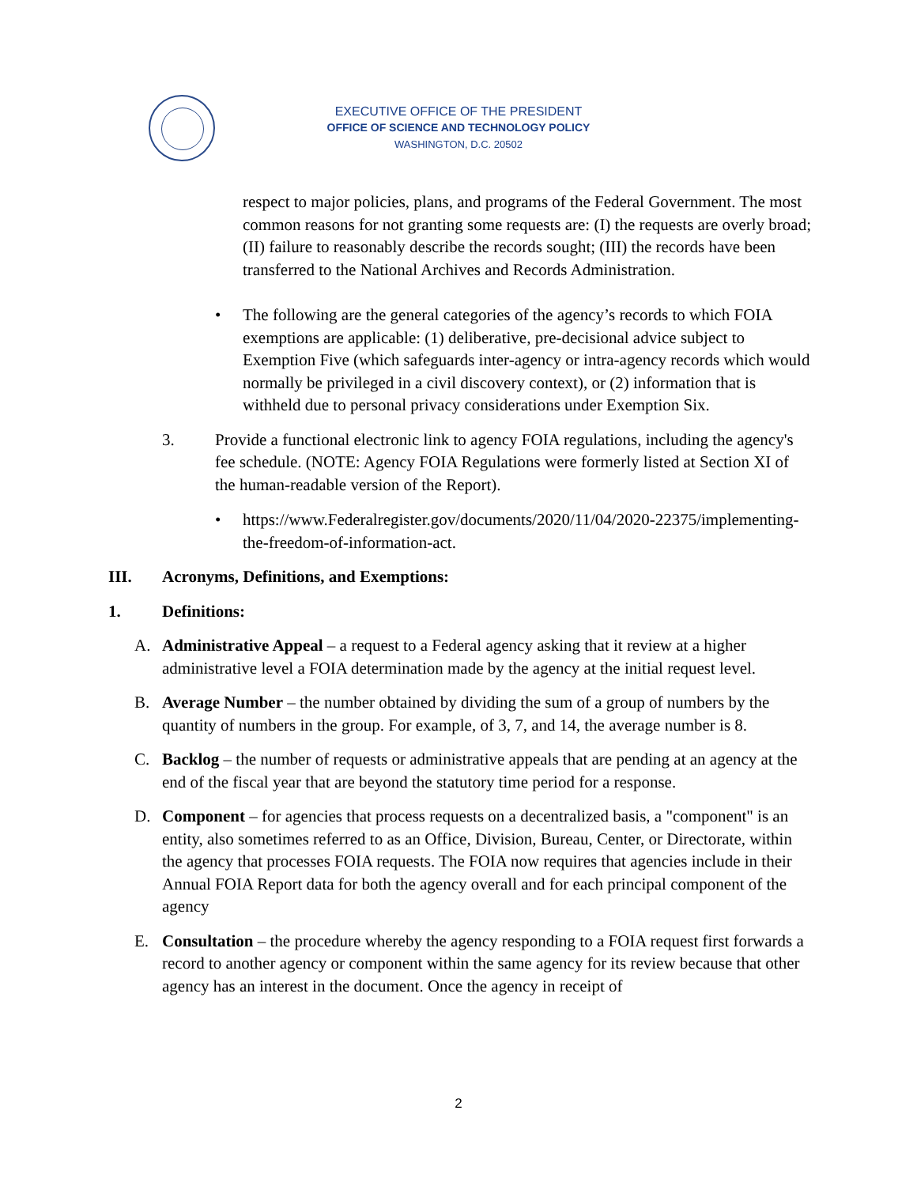EXECUTIVE OFFICE OF THE PRESIDENT
OFFICE OF SCIENCE AND TECHNOLOGY POLICY
WASHINGTON, D.C. 20502
respect to major policies, plans, and programs of the Federal Government. The most common reasons for not granting some requests are: (I) the requests are overly broad; (II) failure to reasonably describe the records sought; (III) the records have been transferred to the National Archives and Records Administration.
• The following are the general categories of the agency’s records to which FOIA exemptions are applicable: (1) deliberative, pre-decisional advice subject to Exemption Five (which safeguards inter-agency or intra-agency records which would normally be privileged in a civil discovery context), or (2) information that is withheld due to personal privacy considerations under Exemption Six.
3. Provide a functional electronic link to agency FOIA regulations, including the agency's fee schedule. (NOTE: Agency FOIA Regulations were formerly listed at Section XI of the human-readable version of the Report).
• https://www.Federalregister.gov/documents/2020/11/04/2020-22375/implementing-the-freedom-of-information-act.
III. Acronyms, Definitions, and Exemptions:
1. Definitions:
A. Administrative Appeal – a request to a Federal agency asking that it review at a higher administrative level a FOIA determination made by the agency at the initial request level.
B. Average Number – the number obtained by dividing the sum of a group of numbers by the quantity of numbers in the group. For example, of 3, 7, and 14, the average number is 8.
C. Backlog – the number of requests or administrative appeals that are pending at an agency at the end of the fiscal year that are beyond the statutory time period for a response.
D. Component – for agencies that process requests on a decentralized basis, a "component" is an entity, also sometimes referred to as an Office, Division, Bureau, Center, or Directorate, within the agency that processes FOIA requests. The FOIA now requires that agencies include in their Annual FOIA Report data for both the agency overall and for each principal component of the agency
E. Consultation – the procedure whereby the agency responding to a FOIA request first forwards a record to another agency or component within the same agency for its review because that other agency has an interest in the document. Once the agency in receipt of
2